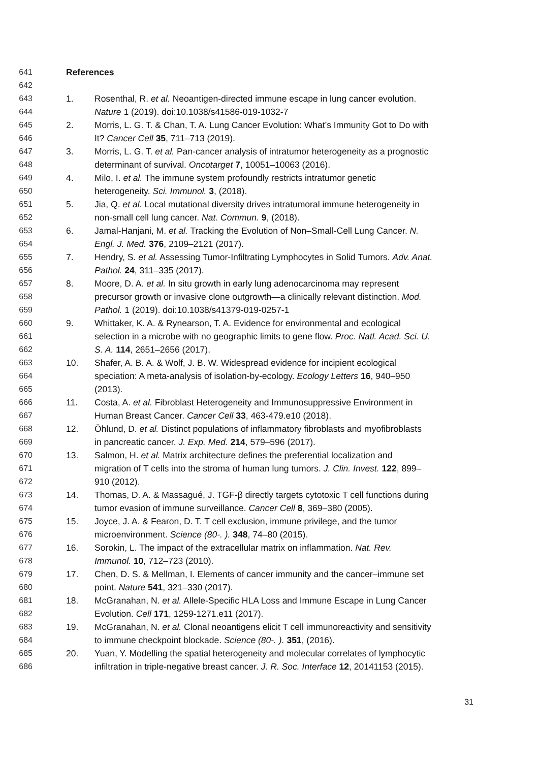641 References
642
643 1. Rosenthal, R. et al. Neoantigen-directed immune escape in lung cancer evolution.
644 Nature 1 (2019). doi:10.1038/s41586-019-1032-7
645 2. Morris, L. G. T. & Chan, T. A. Lung Cancer Evolution: What’s Immunity Got to Do with
646 It? Cancer Cell 35, 711–713 (2019).
647 3. Morris, L. G. T. et al. Pan-cancer analysis of intratumor heterogeneity as a prognostic
648 determinant of survival. Oncotarget 7, 10051–10063 (2016).
649 4. Milo, I. et al. The immune system profoundly restricts intratumor genetic
650 heterogeneity. Sci. Immunol. 3, (2018).
651 5. Jia, Q. et al. Local mutational diversity drives intratumoral immune heterogeneity in
652 non-small cell lung cancer. Nat. Commun. 9, (2018).
653 6. Jamal-Hanjani, M. et al. Tracking the Evolution of Non–Small-Cell Lung Cancer. N.
654 Engl. J. Med. 376, 2109–2121 (2017).
655 7. Hendry, S. et al. Assessing Tumor-Infiltrating Lymphocytes in Solid Tumors. Adv. Anat.
656 Pathol. 24, 311–335 (2017).
657 8. Moore, D. A. et al. In situ growth in early lung adenocarcinoma may represent
658 precursor growth or invasive clone outgrowth—a clinically relevant distinction. Mod.
659 Pathol. 1 (2019). doi:10.1038/s41379-019-0257-1
660 9. Whittaker, K. A. & Rynearson, T. A. Evidence for environmental and ecological
661 selection in a microbe with no geographic limits to gene flow. Proc. Natl. Acad. Sci. U.
662 S. A. 114, 2651–2656 (2017).
663 10. Shafer, A. B. A. & Wolf, J. B. W. Widespread evidence for incipient ecological
664 speciation: A meta-analysis of isolation-by-ecology. Ecology Letters 16, 940–950
665 (2013).
666 11. Costa, A. et al. Fibroblast Heterogeneity and Immunosuppressive Environment in
667 Human Breast Cancer. Cancer Cell 33, 463-479.e10 (2018).
668 12. Öhlund, D. et al. Distinct populations of inflammatory fibroblasts and myofibroblasts
669 in pancreatic cancer. J. Exp. Med. 214, 579–596 (2017).
670 13. Salmon, H. et al. Matrix architecture defines the preferential localization and
671 migration of T cells into the stroma of human lung tumors. J. Clin. Invest. 122, 899–
672 910 (2012).
673 14. Thomas, D. A. & Massagué, J. TGF-β directly targets cytotoxic T cell functions during
674 tumor evasion of immune surveillance. Cancer Cell 8, 369–380 (2005).
675 15. Joyce, J. A. & Fearon, D. T. T cell exclusion, immune privilege, and the tumor
676 microenvironment. Science (80-. ). 348, 74–80 (2015).
677 16. Sorokin, L. The impact of the extracellular matrix on inflammation. Nat. Rev.
678 Immunol. 10, 712–723 (2010).
679 17. Chen, D. S. & Mellman, I. Elements of cancer immunity and the cancer–immune set
680 point. Nature 541, 321–330 (2017).
681 18. McGranahan, N. et al. Allele-Specific HLA Loss and Immune Escape in Lung Cancer
682 Evolution. Cell 171, 1259-1271.e11 (2017).
683 19. McGranahan, N. et al. Clonal neoantigens elicit T cell immunoreactivity and sensitivity
684 to immune checkpoint blockade. Science (80-. ). 351, (2016).
685 20. Yuan, Y. Modelling the spatial heterogeneity and molecular correlates of lymphocytic
686 infiltration in triple-negative breast cancer. J. R. Soc. Interface 12, 20141153 (2015).
31